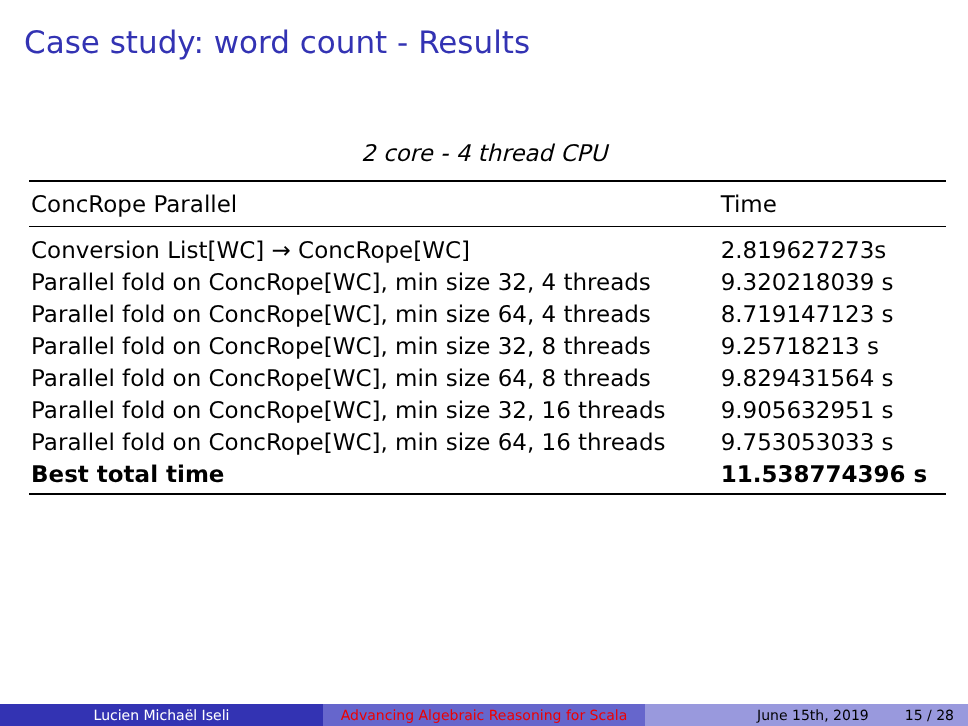Case study: word count - Results
2 core - 4 thread CPU
| ConcRope Parallel | Time |
| --- | --- |
| Conversion List[WC] → ConcRope[WC] | 2.819627273s |
| Parallel fold on ConcRope[WC], min size 32, 4 threads | 9.320218039 s |
| Parallel fold on ConcRope[WC], min size 64, 4 threads | 8.719147123 s |
| Parallel fold on ConcRope[WC], min size 32, 8 threads | 9.25718213 s |
| Parallel fold on ConcRope[WC], min size 64, 8 threads | 9.829431564 s |
| Parallel fold on ConcRope[WC], min size 32, 16 threads | 9.905632951 s |
| Parallel fold on ConcRope[WC], min size 64, 16 threads | 9.753053033 s |
| Best total time | 11.538774396 s |
Lucien Michaël Iseli Advancing Algebraic Reasoning for Scala
June 15th, 2019 15 / 28